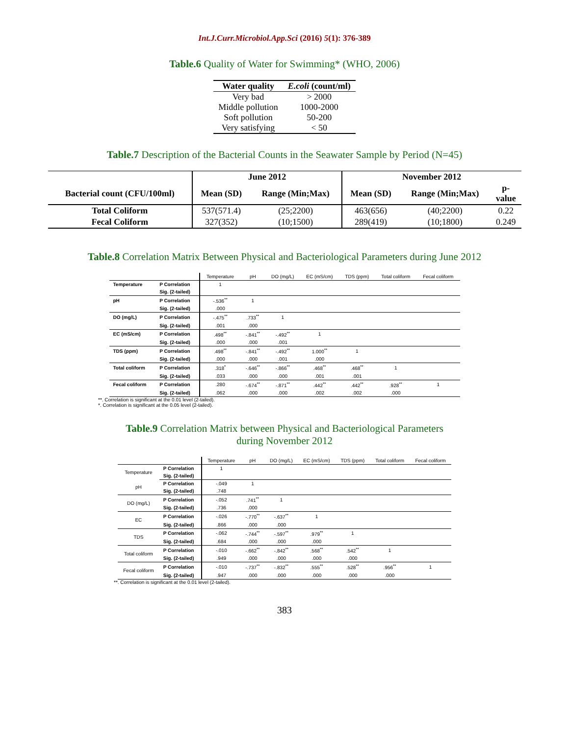Int.J.Curr.Microbiol.App.Sci (2016) 5(1): 376-389
Table.6 Quality of Water for Swimming* (WHO, 2006)
| Water quality | E.coli (count/ml) |
| --- | --- |
| Very bad | > 2000 |
| Middle pollution | 1000-2000 |
| Soft pollution | 50-200 |
| Very satisfying | < 50 |
Table.7 Description of the Bacterial Counts in the Seawater Sample by Period (N=45)
| | June 2012 | | November 2012 | | |
| --- | --- | --- | --- | --- | --- |
| Bacterial count (CFU/100ml) | Mean (SD) | Range (Min;Max) | Mean (SD) | Range (Min;Max) | p- value |
| Total Coliform | 537(571.4) | (25;2200) | 463(656) | (40;2200) | 0.22 |
| Fecal Coliform | 327(352) | (10;1500) | 289(419) | (10;1800) | 0.249 |
Table.8 Correlation Matrix Between Physical and Bacteriological Parameters during June 2012
| | | Temperature | pH | DO (mg/L) | EC (mS/cm) | TDS (ppm) | Total coliform | Fecal coliform |
| Temperature | P Correlation | 1 | | | | | | |
| | Sig. (2-tailed) | | | | | | | |
| pH | P Correlation | -.536<sup>**</sup> | 1 | | | | | |
| | Sig. (2-tailed) | .000 | | | | | | |
| DO (mg/L) | P Correlation | -.475<sup>**</sup> | .733<sup>**</sup> | 1 | | | | |
| | Sig. (2-tailed) | .001 | .000 | | | | | |
| EC (mS/cm) | P Correlation | .498<sup>**</sup> | -.841<sup>**</sup> | -.492<sup>**</sup> | 1 | | | |
| | Sig. (2-tailed) | .000 | .000 | .001 | | | | |
| TDS (ppm) | P Correlation | .498<sup>**</sup> | -.841<sup>**</sup> | -.492<sup>**</sup> | 1.000<sup>**</sup> | 1 | | |
| | Sig. (2-tailed) | .000 | .000 | .001 | .000 | | | |
| Total coliform | P Correlation | .318<sup>*</sup> | -.646<sup>**</sup> | -.866<sup>**</sup> | .468<sup>**</sup> | .468<sup>**</sup> | 1 | |
| | Sig. (2-tailed) | .033 | .000 | .000 | .001 | .001 | | |
| Fecal coliform | P Correlation | .280 | -.674<sup>**</sup> | -.871<sup>**</sup> | .442<sup>**</sup> | .442<sup>**</sup> | .928<sup>**</sup> | 1 |
| | Sig. (2-tailed) | .062 | .000 | .000 | .002 | .002 | .000 | |
**. Correlation is significant at the 0.01 level (2-tailed).
*. Correlation is significant at the 0.05 level (2-tailed).
Table.9 Correlation Matrix between Physical and Bacteriological Parameters
during November 2012
| | | Temperature | pH | DO (mg/L) | EC (mS/cm) | TDS (ppm) | Total coliform | Fecal coliform |
| Temperature | P Correlation | 1 | | | | | | |
| | Sig. (2-tailed) | | | | | | | |
| pH | P Correlation | -.049 | 1 | | | | | |
| | Sig. (2-tailed) | .748 | | | | | | |
| DO (mg/L) | P Correlation | -.052 | .741<sup>**</sup> | 1 | | | | |
| | Sig. (2-tailed) | .736 | .000 | | | | | |
| EC | P Correlation | -.026 | -.770<sup>**</sup> | -.637<sup>**</sup> | 1 | | | |
| | Sig. (2-tailed) | .866 | .000 | .000 | | | | |
| TDS | P Correlation | -.062 | -.744<sup>**</sup> | -.597<sup>**</sup> | .979<sup>**</sup> | 1 | | |
| | Sig. (2-tailed) | .684 | .000 | .000 | .000 | | | |
| Total coliform | P Correlation | -.010 | -.662<sup>**</sup> | -.842<sup>**</sup> | .568<sup>**</sup> | .542<sup>**</sup> | 1 | |
| | Sig. (2-tailed) | .949 | .000 | .000 | .000 | .000 | | |
| Fecal coliform | P Correlation | -.010 | -.737<sup>**</sup> | -.832<sup>**</sup> | .555<sup>**</sup> | .528<sup>**</sup> | .956<sup>**</sup> | 1 |
| | Sig. (2-tailed) | .947 | .000 | .000 | .000 | .000 | .000 | |
**. Correlation is significant at the 0.01 level (2-tailed).
383